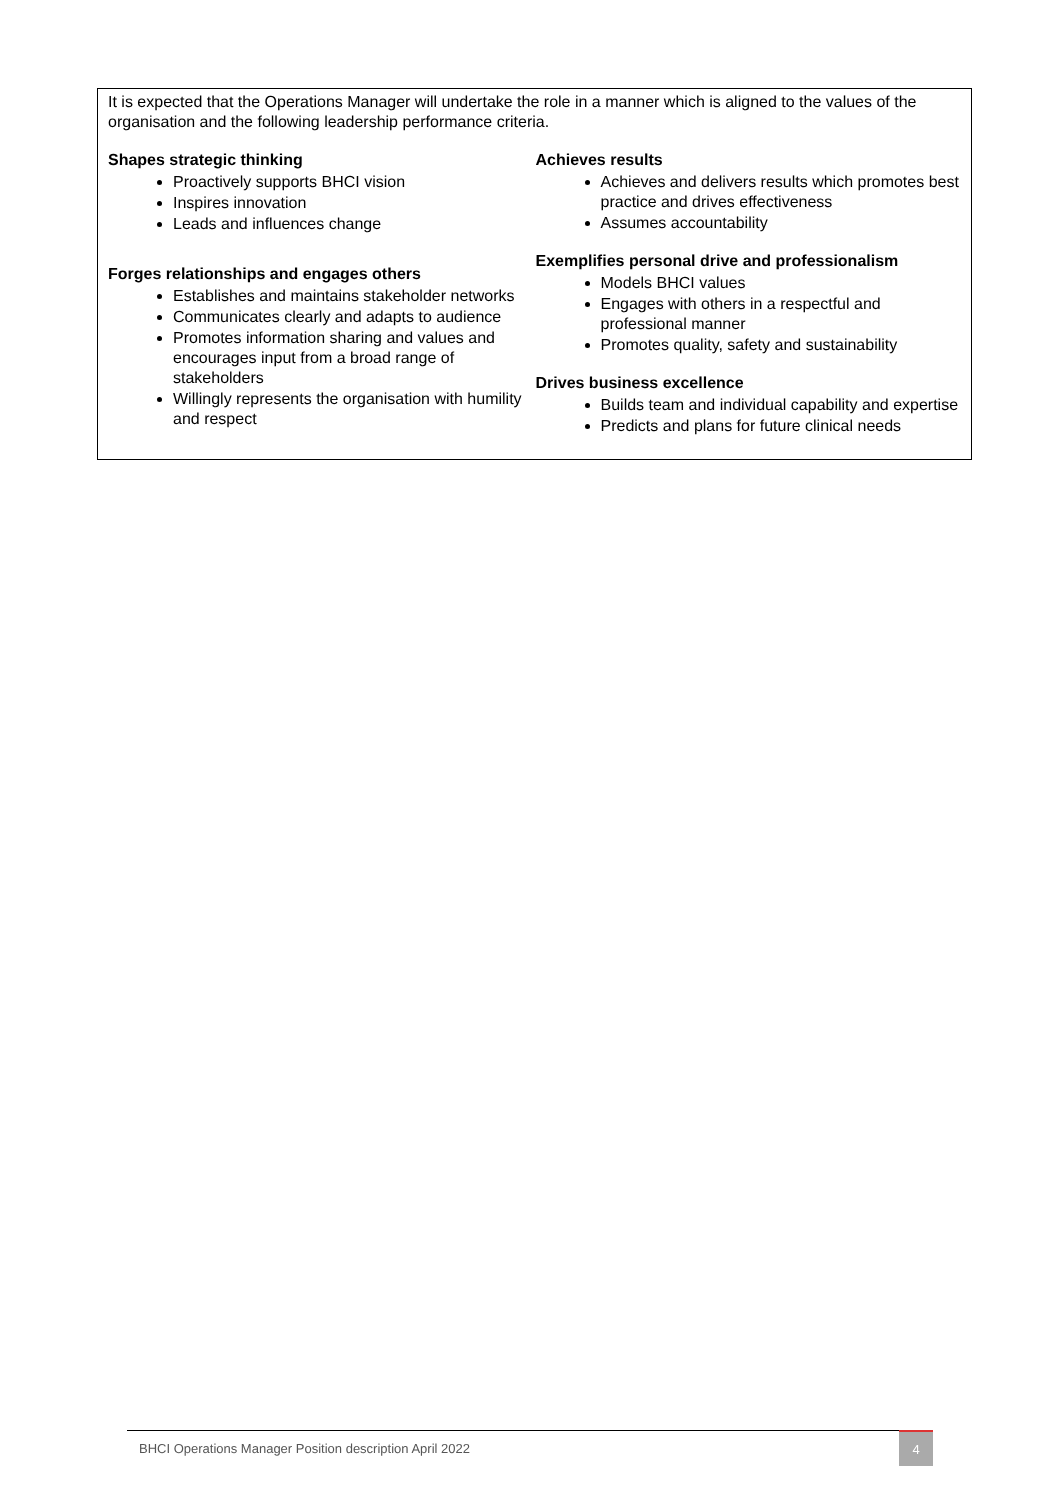It is expected that the Operations Manager will undertake the role in a manner which is aligned to the values of the organisation and the following leadership performance criteria.
Shapes strategic thinking
Proactively supports BHCI vision
Inspires innovation
Leads and influences change
Forges relationships and engages others
Establishes and maintains stakeholder networks
Communicates clearly and adapts to audience
Promotes information sharing and values and encourages input from a broad range of stakeholders
Willingly represents the organisation with humility and respect
Achieves results
Achieves and delivers results which promotes best practice and drives effectiveness
Assumes accountability
Exemplifies personal drive and professionalism
Models BHCI values
Engages with others in a respectful and professional manner
Promotes quality, safety and sustainability
Drives business excellence
Builds team and individual capability and expertise
Predicts and plans for future clinical needs
BHCI Operations Manager Position description April 2022 4